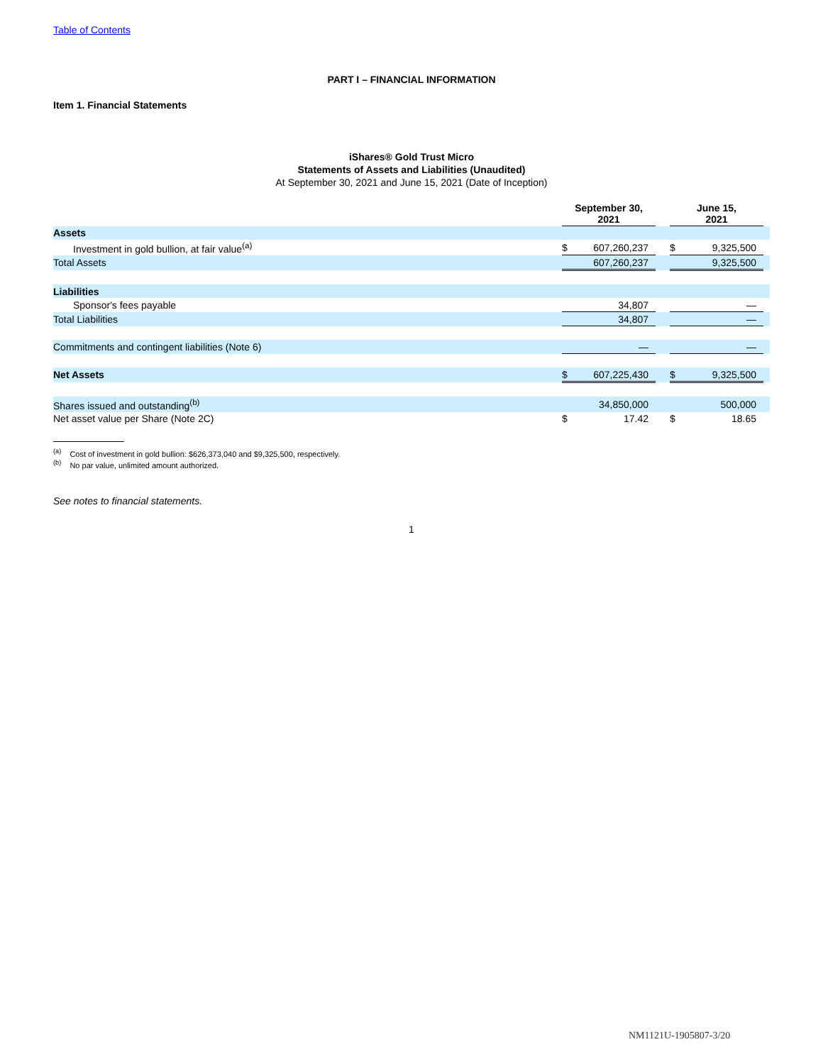Table of Contents
PART I – FINANCIAL INFORMATION
Item 1. Financial Statements
iShares® Gold Trust Micro
Statements of Assets and Liabilities (Unaudited)
At September 30, 2021 and June 15, 2021 (Date of Inception)
| | September 30, 2021 | | | June 15, 2021 | | |
| --- | --- | --- | --- | --- | --- | --- |
| Assets | | | | | | |
| Investment in gold bullion, at fair value<sup>(a)</sup> | $ | 607,260,237 | | $ | 9,325,500 | |
| Total Assets | | 607,260,237 | | | 9,325,500 | |
| Liabilities | | | | | | |
| Sponsor's fees payable | | 34,807 | | | — | |
| Total Liabilities | | 34,807 | | | — | |
| Commitments and contingent liabilities (Note 6) | | — | | | — | |
| Net Assets | $ | 607,225,430 | | $ | 9,325,500 | |
| Shares issued and outstanding<sup>(b)</sup> | | 34,850,000 | | | 500,000 | |
| Net asset value per Share (Note 2C) | $ | 17.42 | | $ | 18.65 | |
<sup>(a)</sup> Cost of investment in gold bullion: $626,373,040 and $9,325,500, respectively.
<sup>(b)</sup> No par value, unlimited amount authorized.
See notes to financial statements.
1
NM1121U-1905807-3/20